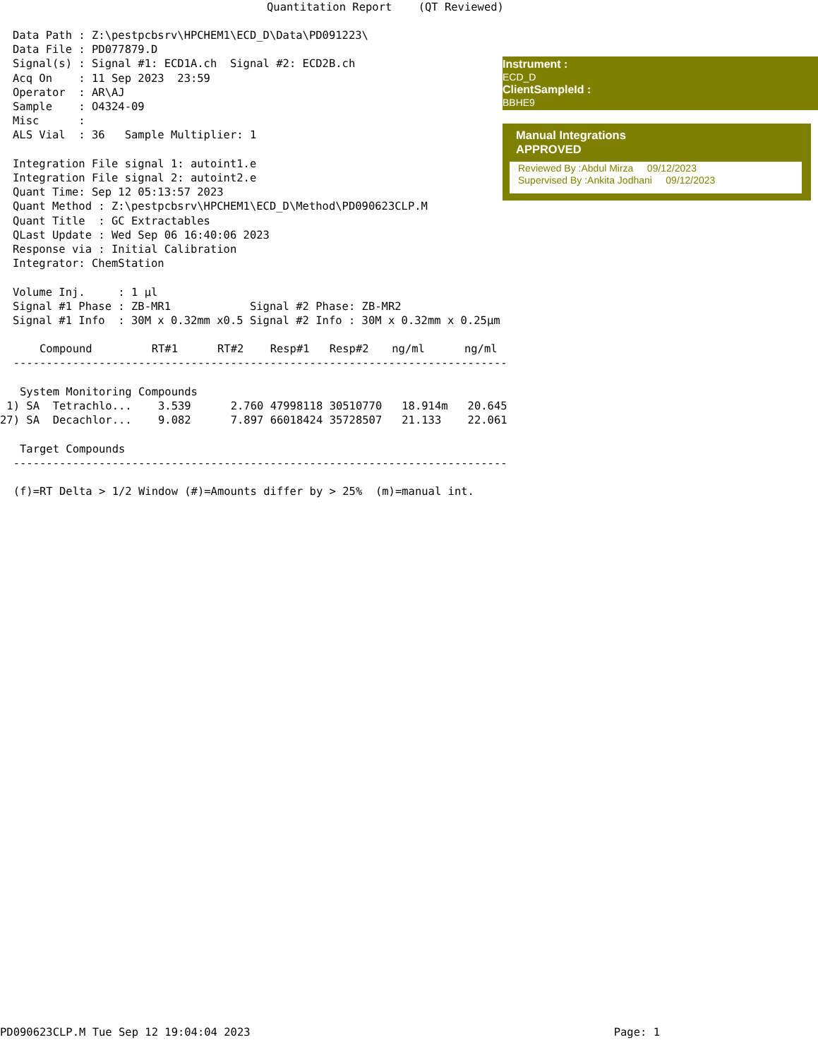Quantitation Report    (QT Reviewed)
Data Path : Z:\pestpcbsrv\HPCHEM1\ECD_D\Data\PD091223\
Data File : PD077879.D
Signal(s) : Signal #1: ECD1A.ch  Signal #2: ECD2B.ch
Acq On    : 11 Sep 2023  23:59
Operator  : AR\AJ
Sample    : O4324-09
Misc      :
ALS Vial  : 36   Sample Multiplier: 1

Integration File signal 1: autoint1.e
Integration File signal 2: autoint2.e
Quant Time: Sep 12 05:13:57 2023
Quant Method : Z:\pestpcbsrv\HPCHEM1\ECD_D\Method\PD090623CLP.M
Quant Title  : GC Extractables
QLast Update : Wed Sep 06 16:40:06 2023
Response via : Initial Calibration
Integrator: ChemStation

Volume Inj.     : 1 µl
Signal #1 Phase : ZB-MR1            Signal #2 Phase: ZB-MR2
Signal #1 Info  : 30M x 0.32mm x0.5 Signal #2 Info : 30M x 0.32mm x 0.25µm
Instrument :
ECD_D
ClientSampleId :
BBHE9
Manual Integrations
APPROVED
Reviewed By :Abdul Mirza 09/12/2023
Supervised By :Ankita Jodhani 09/12/2023
| Compound | RT#1 | RT#2 | Resp#1 | Resp#2 | ng/ml | ng/ml |
| --- | --- | --- | --- | --- | --- | --- |
| --------------------------------------------------------------------------- | | | | | | |
| System Monitoring Compounds | | | | | | |
| 1) SA Tetrachlo... | 3.539 | 2.760 | 47998118 | 30510770 | 18.914m | 20.645 |
| 27) SA Decachlor... | 9.082 | 7.897 | 66018424 | 35728507 | 21.133 | 22.061 |
| Target Compounds | | | | | | |
| --------------------------------------------------------------------------- | | | | | | |
| (f)=RT Delta > 1/2 Window (#)=Amounts differ by > 25% (m)=manual int. | | | | | | |
PD090623CLP.M Tue Sep 12 19:04:04 2023
Page: 1